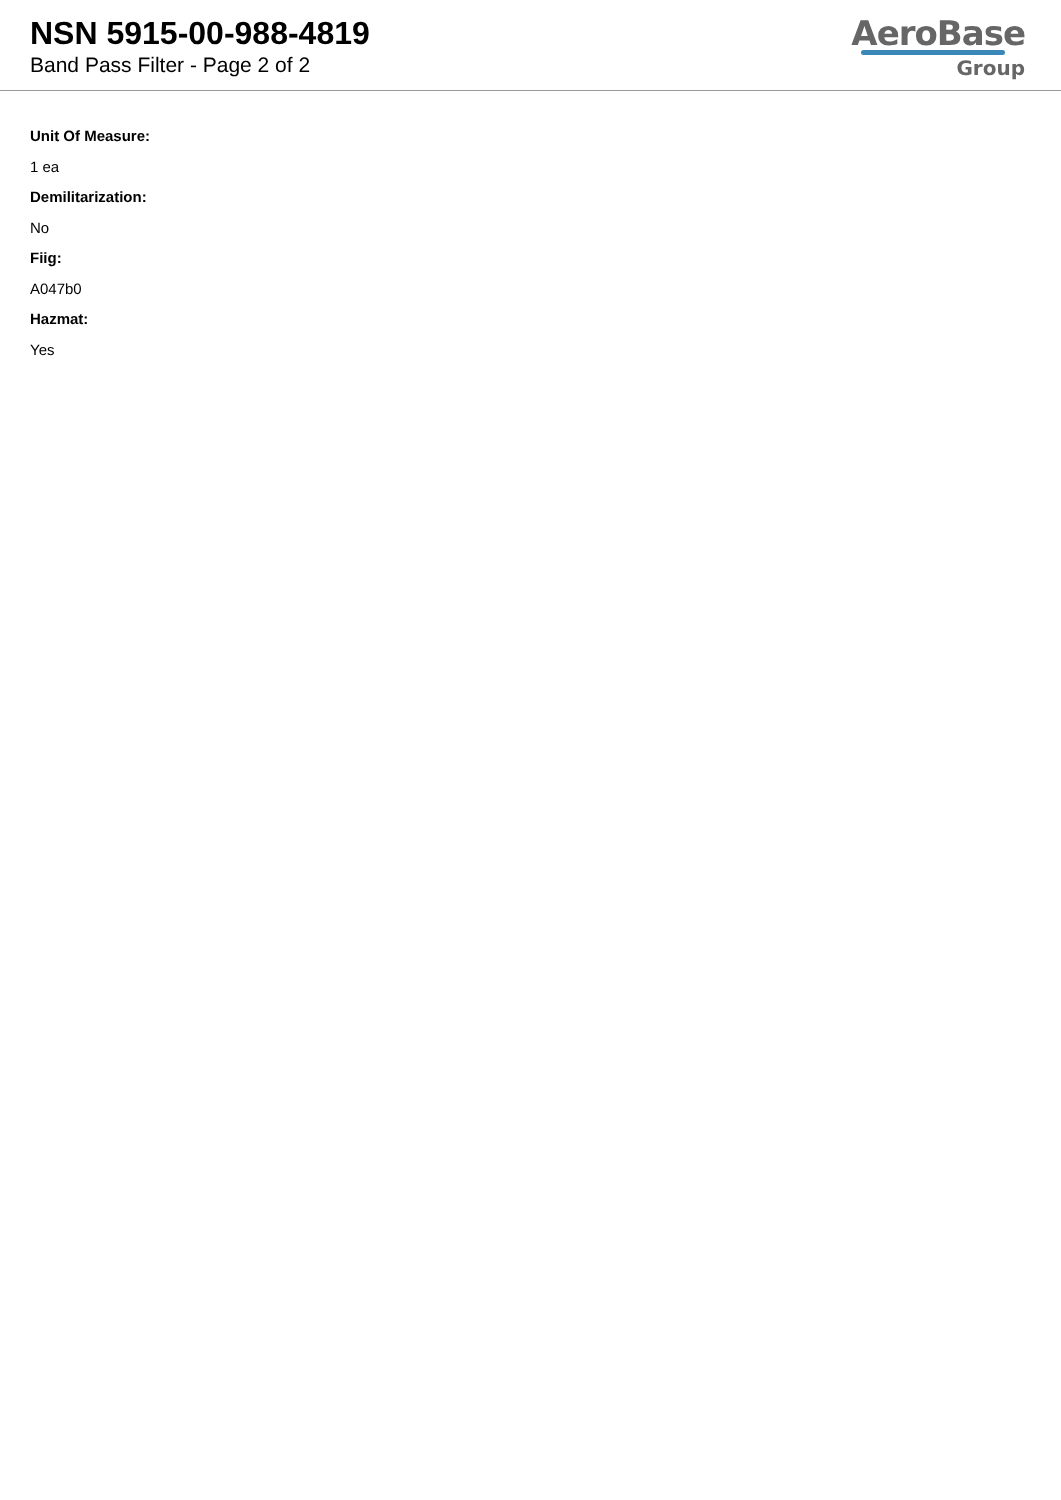NSN 5915-00-988-4819
Band Pass Filter - Page 2 of 2
AeroBase
Group
Unit Of Measure:
1 ea
Demilitarization:
No
Fiig:
A047b0
Hazmat:
Yes